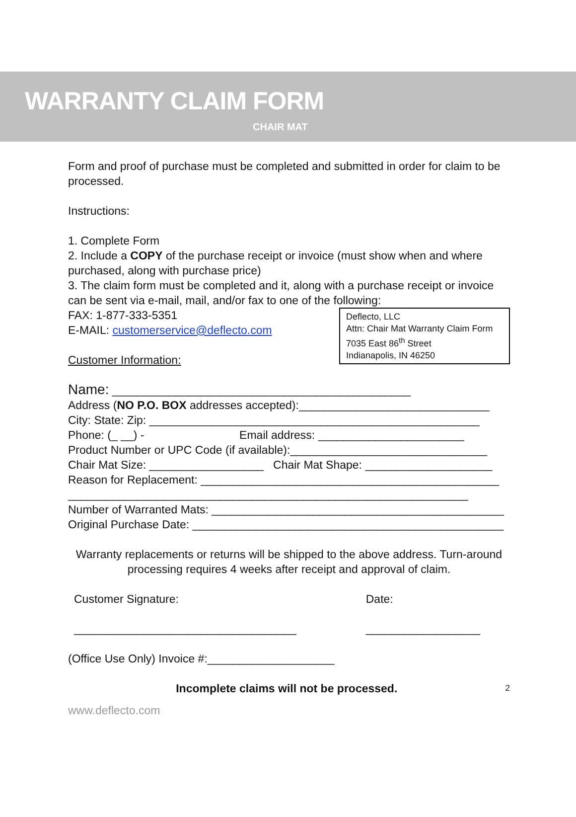WARRANTY CLAIM FORM
CHAIR MAT
Form and proof of purchase must be completed and submitted in order for claim to be processed.
Instructions:
1. Complete Form
2. Include a COPY of the purchase receipt or invoice (must show when and where purchased, along with purchase price)
3. The claim form must be completed and it, along with a purchase receipt or invoice can be sent via e-mail, mail, and/or fax to one of the following:
Deflecto, LLC
Attn: Chair Mat Warranty Claim Form
7035 East 86<sup>th</sup> Street
Indianapolis, IN 46250
FAX: 1-877-333-5351
E-MAIL: customerservice@deflecto.com
Customer Information:
Name: _______________________________________________
Address (NO P.O. BOX addresses accepted):______________________________
City: State: Zip: ____________________________________________________
Phone: (_ __) - Email address: _______________________
Product Number or UPC Code (if available):_______________________________
Chair Mat Size: __________________ Chair Mat Shape: ____________________
Reason for Replacement: _______________________________________________
_______________________________________________________________
Number of Warranted Mats: ______________________________________________
Original Purchase Date: _________________________________________________
Warranty replacements or returns will be shipped to the above address. Turn-around processing requires 4 weeks after receipt and approval of claim.
Customer Signature:
___________________________________
Date:
__________________
(Office Use Only) Invoice #:____________________
Incomplete claims will not be processed. 2
www.deflecto.com